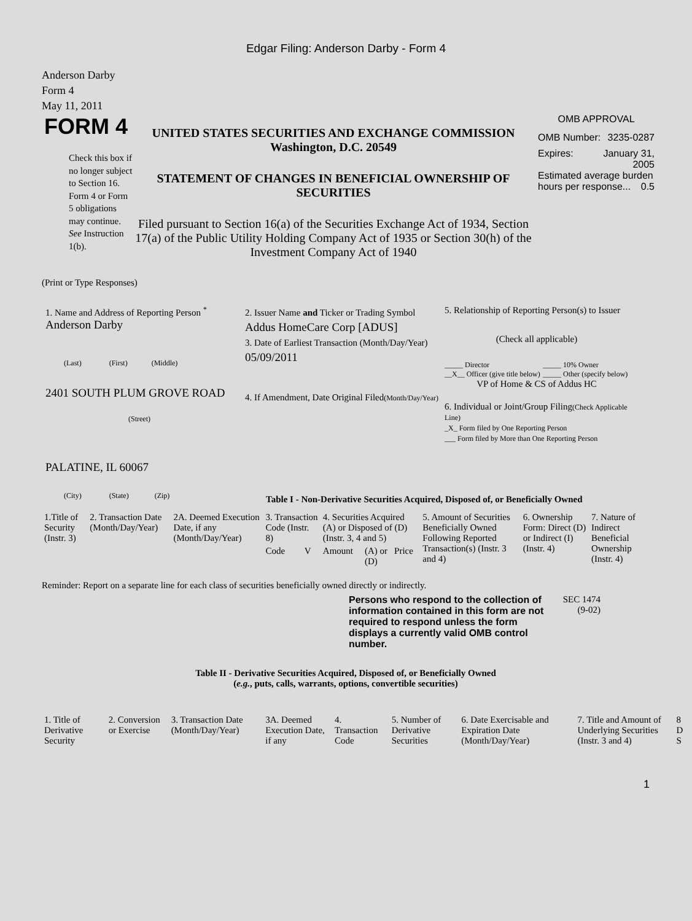Edgar Filing: Anderson Darby - Form 4
Anderson Darby
Form 4
May 11, 2011
FORM 4
Check this box if no longer subject to Section 16. Form 4 or Form 5 obligations may continue. See Instruction 1(b).
UNITED STATES SECURITIES AND EXCHANGE COMMISSION
Washington, D.C. 20549
STATEMENT OF CHANGES IN BENEFICIAL OWNERSHIP OF SECURITIES
Filed pursuant to Section 16(a) of the Securities Exchange Act of 1934, Section 17(a) of the Public Utility Holding Company Act of 1935 or Section 30(h) of the Investment Company Act of 1940
OMB APPROVAL
OMB Number: 3235-0287
Expires: January 31,
2005
Estimated average burden hours per response... 0.5
(Print or Type Responses)
1. Name and Address of Reporting Person <sup>*</sup>
Anderson Darby
(Last) (First) (Middle)
2401 SOUTH PLUM GROVE ROAD
(Street)
PALATINE, IL 60067
(City) (State) (Zip)
2. Issuer Name and Ticker or Trading Symbol
Addus HomeCare Corp [ADUS]
3. Date of Earliest Transaction (Month/Day/Year)
05/09/2011
4. If Amendment, Date Original Filed(Month/Day/Year)
5. Relationship of Reporting Person(s) to Issuer
(Check all applicable)
_____ Director
__X__ Officer (give title below) _____ 10% Owner
_____ Other (specify below)
VP of Home & CS of Addus HC
6. Individual or Joint/Group Filing(Check Applicable Line)
_X_ Form filed by One Reporting Person
___ Form filed by More than One Reporting Person
Table I - Non-Derivative Securities Acquired, Disposed of, or Beneficially Owned
| 1.Title of Security (Instr. 3) | 2. Transaction Date (Month/Day/Year) | 2A. Deemed Execution Date, if any (Month/Day/Year) | 3. Transaction Code (Instr. 8) | | 4. Securities Acquired (A) or Disposed of (D) (Instr. 3, 4 and 5) | | | 5. Amount of Securities Beneficially Owned Following Reported Transaction(s) (Instr. 3 and 4) | 6. Ownership Form: Direct (D) or Indirect (I) (Instr. 4) | 7. Nature of Indirect Beneficial Ownership (Instr. 4) |
| --- | --- | --- | --- | --- | --- | --- | --- | --- | --- | --- |
| | | | Code | V | Amount | (A) or (D) | Price | | | |
Reminder: Report on a separate line for each class of securities beneficially owned directly or indirectly.
Persons who respond to the collection of information contained in this form are not required to respond unless the form displays a currently valid OMB control number.
SEC 1474
(9-02)
Table II - Derivative Securities Acquired, Disposed of, or Beneficially Owned
(e.g., puts, calls, warrants, options, convertible securities)
| 1. Title of Derivative Security | 2. Conversion or Exercise | 3. Transaction Date (Month/Day/Year) | 3A. Deemed Execution Date, if any | 4. Transaction Code | 5. Number of Derivative Securities | 6. Date Exercisable and Expiration Date (Month/Day/Year) | 7. Title and Amount of Underlying Securities (Instr. 3 and 4) | 8 D S |
| --- | --- | --- | --- | --- | --- | --- | --- | --- |
1